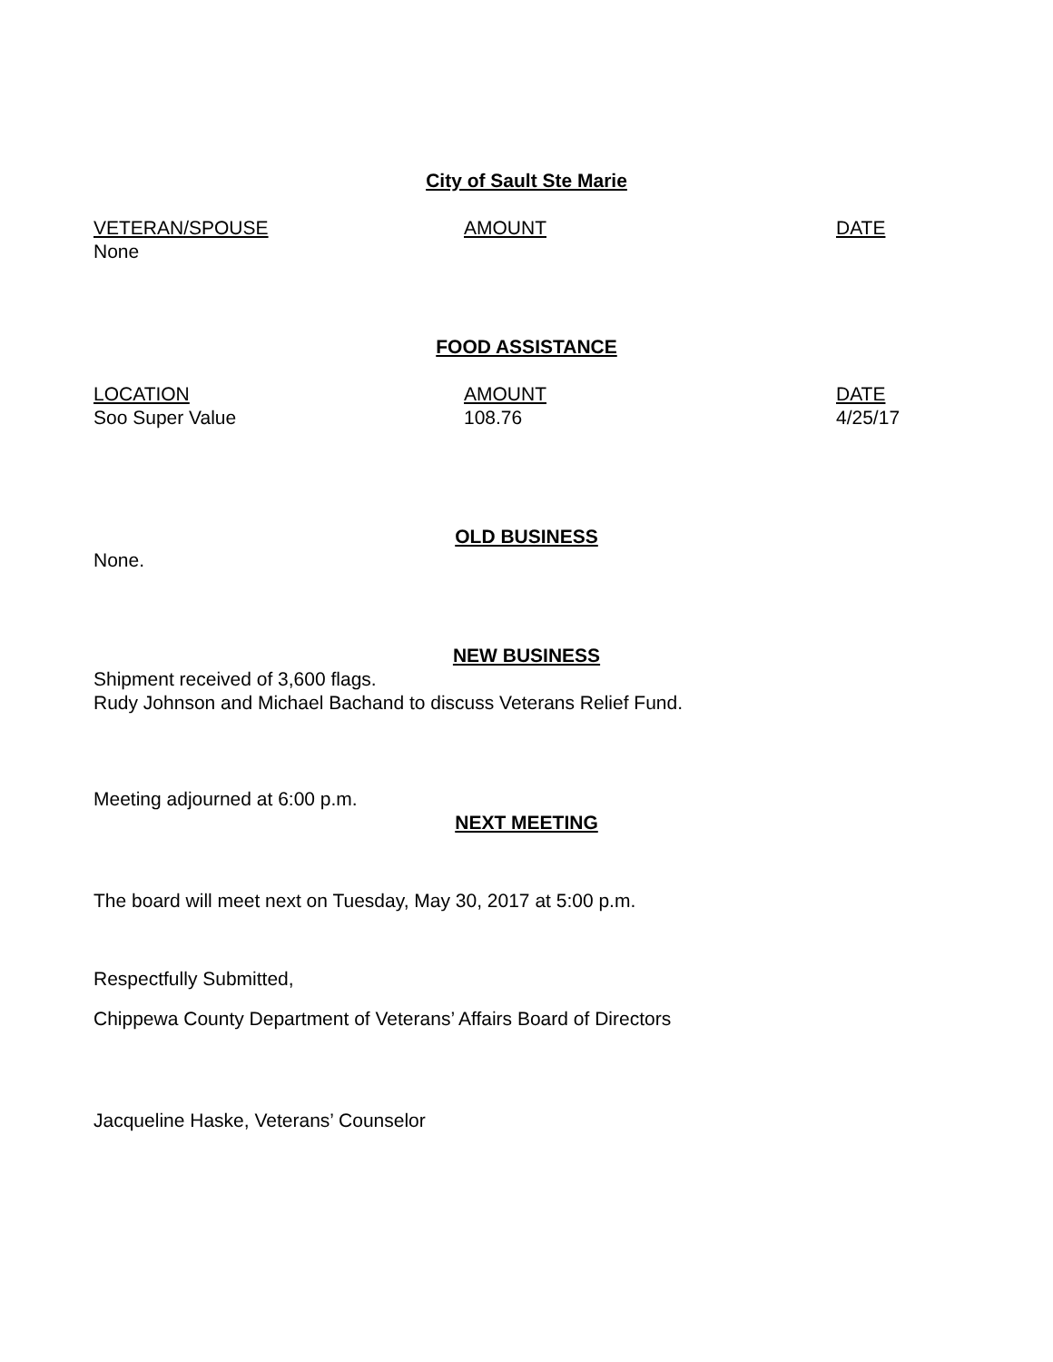City of Sault Ste Marie
| VETERAN/SPOUSE | AMOUNT | DATE |
| --- | --- | --- |
| None | | |
FOOD ASSISTANCE
| LOCATION | AMOUNT | DATE |
| --- | --- | --- |
| Soo Super Value | 108.76 | 4/25/17 |
OLD BUSINESS
None.
NEW BUSINESS
Shipment received of 3,600 flags.
Rudy Johnson and Michael Bachand to discuss Veterans Relief Fund.
Meeting adjourned at 6:00 p.m.
NEXT MEETING
The board will meet next on Tuesday, May 30, 2017 at 5:00 p.m.
Respectfully Submitted,
Chippewa County Department of Veterans’ Affairs Board of Directors
Jacqueline Haske, Veterans’ Counselor